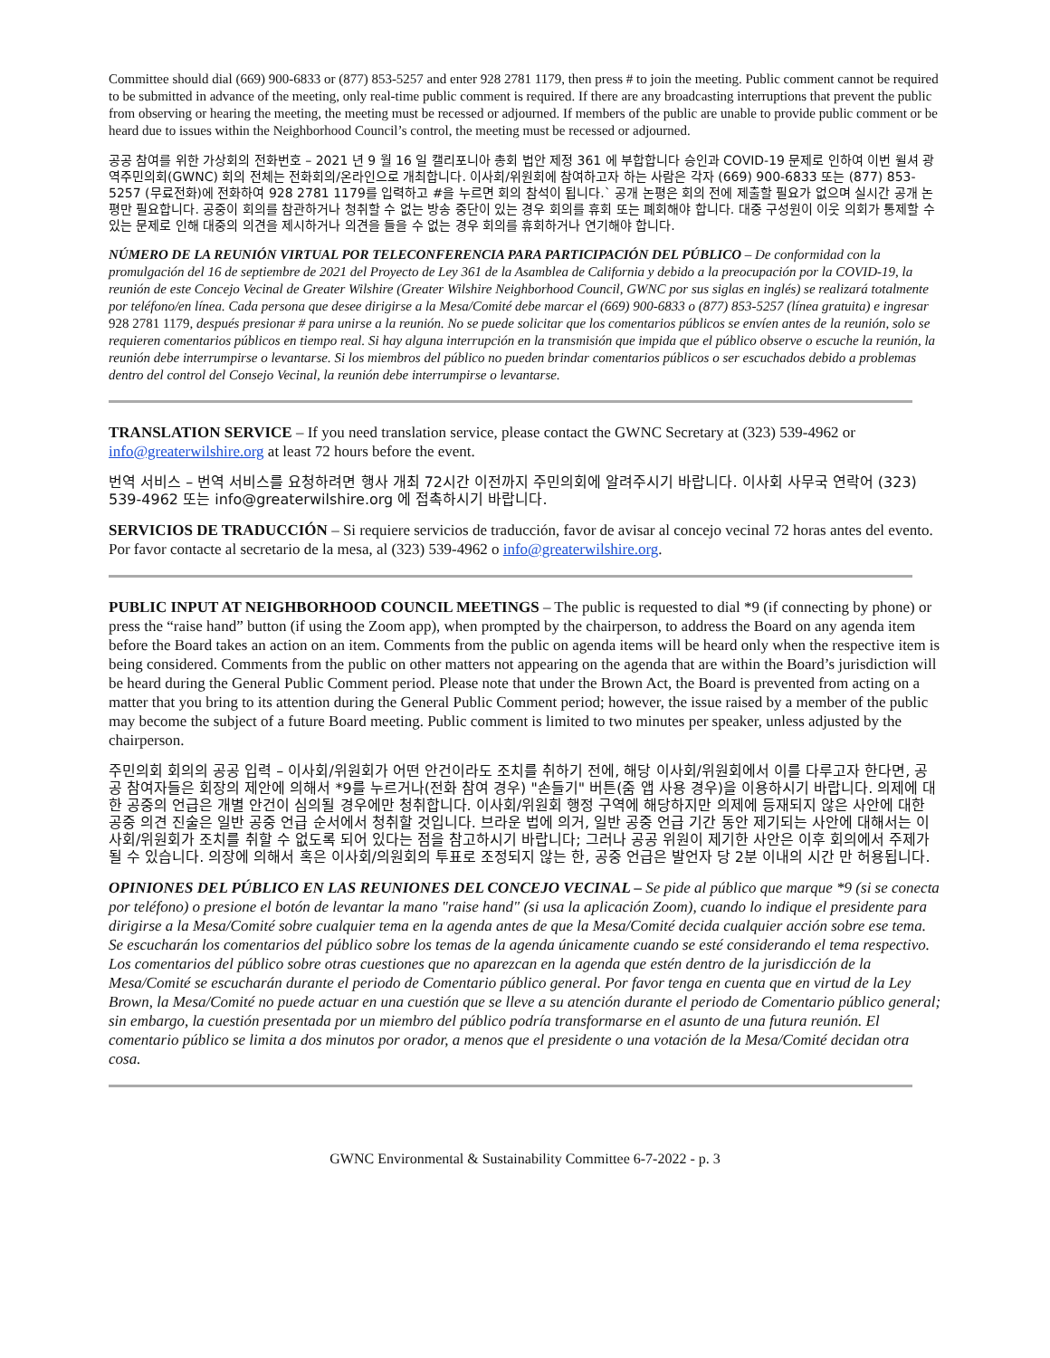Committee should dial (669) 900-6833 or (877) 853-5257 and enter 928 2781 1179, then press # to join the meeting. Public comment cannot be required to be submitted in advance of the meeting, only real-time public comment is required. If there are any broadcasting interruptions that prevent the public from observing or hearing the meeting, the meeting must be recessed or adjourned. If members of the public are unable to provide public comment or be heard due to issues within the Neighborhood Council’s control, the meeting must be recessed or adjourned.
공공 참여를 위한 가상회의 전화번호 – 2021 년 9 월 16 일 캘리포니아 총회 법안 제정 361 에 부합합니다 승인과 COVID-19 문제로 인하여 이번 윌셔 광역주민의회(GWNC) 회의 전체는 전화회의/온라인으로 개최합니다. 이사회/위원회에 참여하고자 하는 사람은 각자 (669) 900-6833 또는 (877) 853-5257 (무료전화)에 전화하여 928 2781 1179를 입력하고 #을 누르면 회의 참석이 됩니다.` 공개 논평은 회의 전에 제출할 필요가 없으며 실시간 공개 논평만 필요합니다. 공중이 회의를 참관하거나 청취할 수 없는 방송 중단이 있는 경우 회의를 휴회 또는 폐회해야 합니다. 대중 구성원이 이웃 의회가 통제할 수 있는 문제로 인해 대중의 의견을 제시하거나 의견을 들을 수 없는 경우 회의를 휴회하거나 연기해야 합니다.
NÚMERO DE LA REUNIÓN VIRTUAL POR TELECONFERENCIA PARA PARTICIPACIÓN DEL PÚBLICO – De conformidad con la promulgación del 16 de septiembre de 2021 del Proyecto de Ley 361 de la Asamblea de California y debido a la preocupación por la COVID-19, la reunión de este Concejo Vecinal de Greater Wilshire (Greater Wilshire Neighborhood Council, GWNC por sus siglas en inglés) se realizará totalmente por teléfono/en línea. Cada persona que desee dirigirse a la Mesa/Comité debe marcar el (669) 900-6833 o (877) 853-5257 (línea gratuita) e ingresar 928 2781 1179, después presionar # para unirse a la reunión. No se puede solicitar que los comentarios públicos se envíen antes de la reunión, solo se requieren comentarios públicos en tiempo real. Si hay alguna interrupción en la transmisión que impida que el público observe o escuche la reunión, la reunión debe interrumpirse o levantarse. Si los miembros del público no pueden brindar comentarios públicos o ser escuchados debido a problemas dentro del control del Consejo Vecinal, la reunión debe interrumpirse o levantarse.
TRANSLATION SERVICE – If you need translation service, please contact the GWNC Secretary at (323) 539-4962 or info@greaterwilshire.org at least 72 hours before the event.
번역 서비스 – 번역 서비스를 요청하려면 행사 개최 72시간 이전까지 주민의회에 알려주시기 바랍니다. 이사회 사무국 연락어 (323) 539-4962 또는 info@greaterwilshire.org 에 접촉하시기 바랍니다.
SERVICIOS DE TRADUCCIÓN – Si requiere servicios de traducción, favor de avisar al concejo vecinal 72 horas antes del evento. Por favor contacte al secretario de la mesa, al (323) 539-4962 o info@greaterwilshire.org.
PUBLIC INPUT AT NEIGHBORHOOD COUNCIL MEETINGS – The public is requested to dial *9 (if connecting by phone) or press the “raise hand” button (if using the Zoom app), when prompted by the chairperson, to address the Board on any agenda item before the Board takes an action on an item. Comments from the public on agenda items will be heard only when the respective item is being considered. Comments from the public on other matters not appearing on the agenda that are within the Board’s jurisdiction will be heard during the General Public Comment period. Please note that under the Brown Act, the Board is prevented from acting on a matter that you bring to its attention during the General Public Comment period; however, the issue raised by a member of the public may become the subject of a future Board meeting. Public comment is limited to two minutes per speaker, unless adjusted by the chairperson.
주민의회 회의의 공공 입력 – 이사회/위원회가 어떤 안건이라도 조치를 취하기 전에, 해당 이사회/위원회에서 이를 다루고자 한다면, 공공 참여자들은 회장의 제안에 의해서 *9를 누르거나(전화 참여 경우) "손들기" 버튼(줌 앱 사용 경우)을 이용하시기 바랍니다. 의제에 대한 공중의 언급은 개별 안건이 심의될 경우에만 청취합니다. 이사회/위원회 행정 구역에 해당하지만 의제에 등재되지 않은 사안에 대한 공중 의견 진술은 일반 공중 언급 순서에서 청취할 것입니다. 브라운 법에 의거, 일반 공중 언급 기간 동안 제기되는 사안에 대해서는 이사회/위원회가 조치를 취할 수 없도록 되어 있다는 점을 참고하시기 바랍니다; 그러나 공공 위원이 제기한 사안은 이후 회의에서 주제가 될 수 있습니다. 의장에 의해서 혹은 이사회/의원회의 투표로 조정되지 않는 한, 공중 언급은 발언자 당 2분 이내의 시간 만 허용됩니다.
OPINIONES DEL PÚBLICO EN LAS REUNIONES DEL CONCEJO VECINAL – Se pide al público que marque *9 (si se conecta por teléfono) o presione el botón de levantar la mano "raise hand" (si usa la aplicación Zoom), cuando lo indique el presidente para dirigirse a la Mesa/Comité sobre cualquier tema en la agenda antes de que la Mesa/Comité decida cualquier acción sobre ese tema. Se escucharán los comentarios del público sobre los temas de la agenda únicamente cuando se esté considerando el tema respectivo. Los comentarios del público sobre otras cuestiones que no aparezcan en la agenda que estén dentro de la jurisdicción de la Mesa/Comité se escucharán durante el periodo de Comentario público general. Por favor tenga en cuenta que en virtud de la Ley Brown, la Mesa/Comité no puede actuar en una cuestión que se lleve a su atención durante el periodo de Comentario público general; sin embargo, la cuestión presentada por un miembro del público podría transformarse en el asunto de una futura reunión. El comentario público se limita a dos minutos por orador, a menos que el presidente o una votación de la Mesa/Comité decidan otra cosa.
GWNC Environmental & Sustainability Committee 6-7-2022 - p. 3